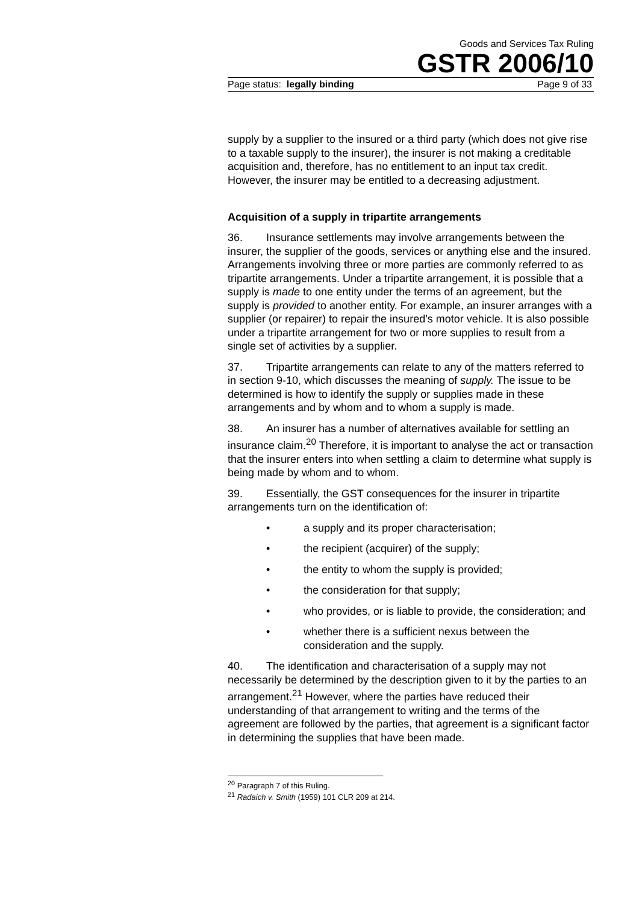Goods and Services Tax Ruling
GSTR 2006/10
Page status: legally binding Page 9 of 33
supply by a supplier to the insured or a third party (which does not give rise to a taxable supply to the insurer), the insurer is not making a creditable acquisition and, therefore, has no entitlement to an input tax credit. However, the insurer may be entitled to a decreasing adjustment.
Acquisition of a supply in tripartite arrangements
36. Insurance settlements may involve arrangements between the insurer, the supplier of the goods, services or anything else and the insured. Arrangements involving three or more parties are commonly referred to as tripartite arrangements. Under a tripartite arrangement, it is possible that a supply is made to one entity under the terms of an agreement, but the supply is provided to another entity. For example, an insurer arranges with a supplier (or repairer) to repair the insured’s motor vehicle. It is also possible under a tripartite arrangement for two or more supplies to result from a single set of activities by a supplier.
37. Tripartite arrangements can relate to any of the matters referred to in section 9-10, which discusses the meaning of supply. The issue to be determined is how to identify the supply or supplies made in these arrangements and by whom and to whom a supply is made.
38. An insurer has a number of alternatives available for settling an insurance claim.<sup>20</sup> Therefore, it is important to analyse the act or transaction that the insurer enters into when settling a claim to determine what supply is being made by whom and to whom.
39. Essentially, the GST consequences for the insurer in tripartite arrangements turn on the identification of:
• a supply and its proper characterisation;
• the recipient (acquirer) of the supply;
• the entity to whom the supply is provided;
• the consideration for that supply;
• who provides, or is liable to provide, the consideration; and
• whether there is a sufficient nexus between the consideration and the supply.
40. The identification and characterisation of a supply may not necessarily be determined by the description given to it by the parties to an arrangement.<sup>21</sup> However, where the parties have reduced their understanding of that arrangement to writing and the terms of the agreement are followed by the parties, that agreement is a significant factor in determining the supplies that have been made.
<sup>20</sup> Paragraph 7 of this Ruling.
<sup>21</sup> Radaich v. Smith (1959) 101 CLR 209 at 214.